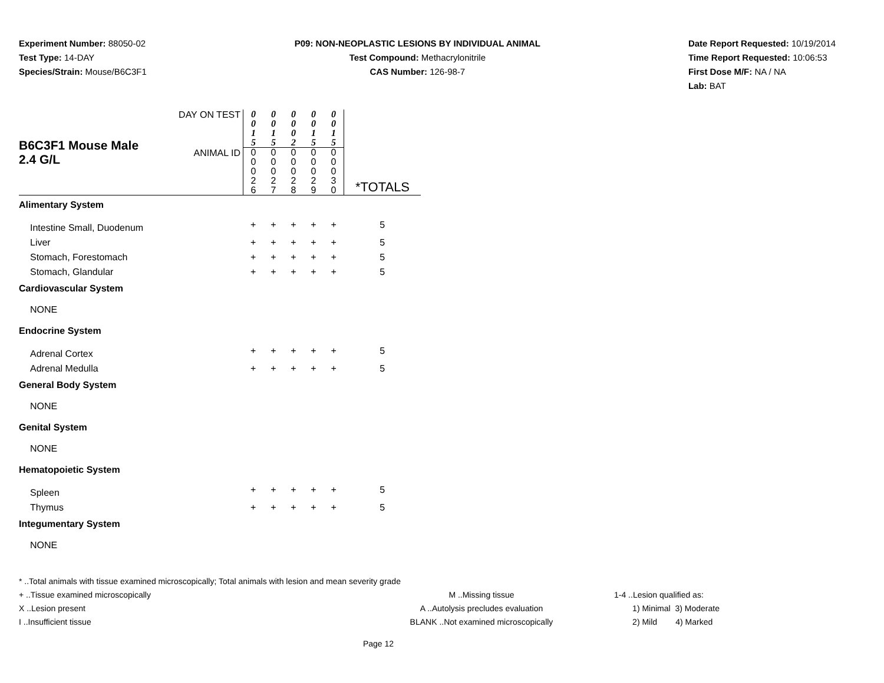Experiment Number: 88050-02
Test Type: 14-DAY
Species/Strain: Mouse/B6C3F1
P09: NON-NEOPLASTIC LESIONS BY INDIVIDUAL ANIMAL
Test Compound: Methacrylonitrile
CAS Number: 126-98-7
Date Report Requested: 10/19/2014
Time Report Requested: 10:06:53
First Dose M/F: NA / NA
Lab: BAT
| B6C3F1 Mouse Male 2.4 G/L | DAY ON TEST | 0 0 1 5 | 0 0 1 5 | 0 0 0 2 | 0 0 1 5 | 0 0 1 5 | *TOTALS |
| | ANIMAL ID | 0 0 0 2 6 | 0 0 0 2 7 | 0 0 0 2 8 | 0 0 0 2 9 | 0 0 0 3 0 | |
| Alimentary System | | | | | | | |
| Intestine Small, Duodenum | | + | + | + | + | + | 5 |
| Liver | | + | + | + | + | + | 5 |
| Stomach, Forestomach | | + | + | + | + | + | 5 |
| Stomach, Glandular | | + | + | + | + | + | 5 |
| Cardiovascular System | | | | | | | |
| NONE | | | | | | | |
| Endocrine System | | | | | | | |
| Adrenal Cortex | | + | + | + | + | + | 5 |
| Adrenal Medulla | | + | + | + | + | + | 5 |
| General Body System | | | | | | | |
| NONE | | | | | | | |
| Genital System | | | | | | | |
| NONE | | | | | | | |
| Hematopoietic System | | | | | | | |
| Spleen | | + | + | + | + | + | 5 |
| Thymus | | + | + | + | + | + | 5 |
| Integumentary System | | | | | | | |
| NONE | | | | | | | |
* ..Total animals with tissue examined microscopically; Total animals with lesion and mean severity grade
+ ..Tissue examined microscopically M ..Missing tissue 1-4 ..Lesion qualified as:
X ..Lesion present A ..Autolysis precludes evaluation 1) Minimal 3) Moderate
I ..Insufficient tissue BLANK ..Not examined microscopically 2) Mild 4) Marked
Page 12